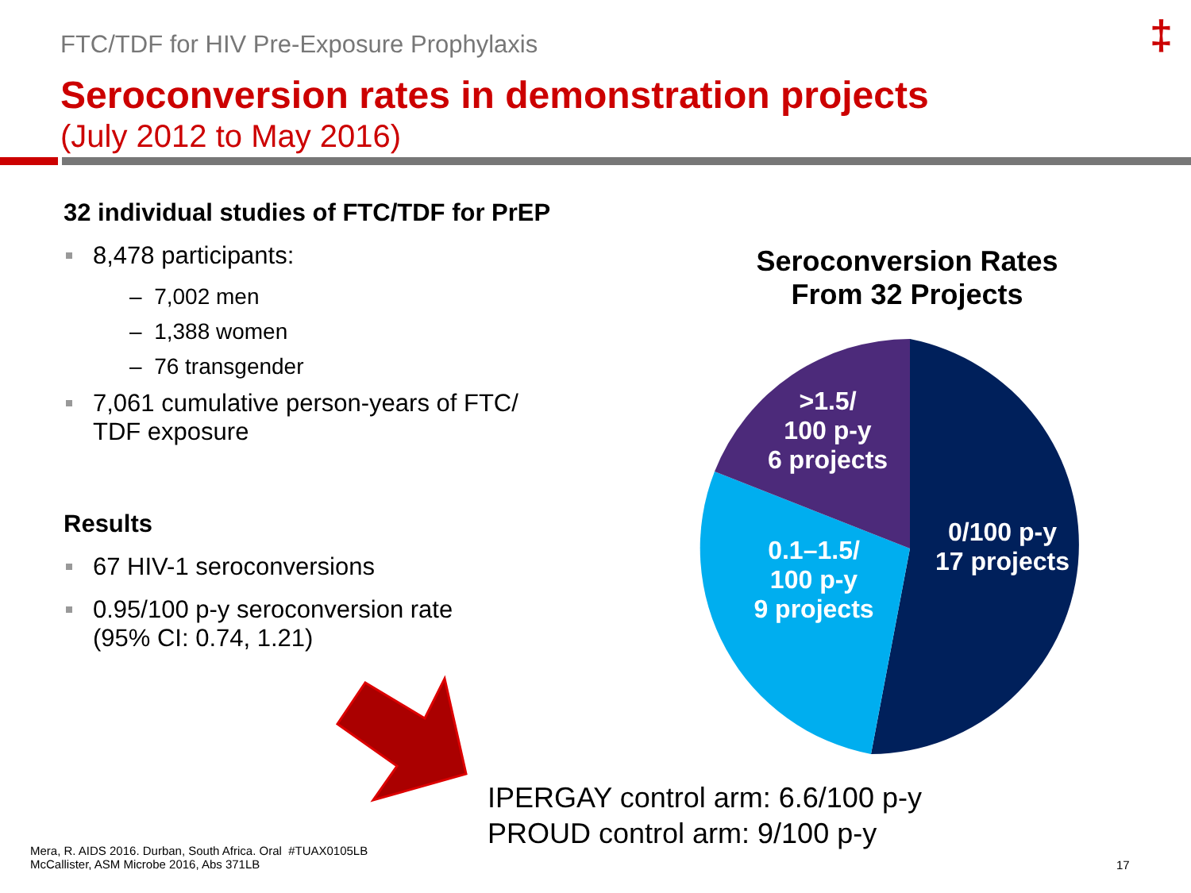FTC/TDF for HIV Pre-Exposure Prophylaxis
‡
Seroconversion rates in demonstration projects
(July 2012 to May 2016)
32 individual studies of FTC/TDF for PrEP
8,478 participants:
– 7,002 men
– 1,388 women
– 76 transgender
7,061 cumulative person-years of FTC/
TDF exposure
Results
67 HIV-1 seroconversions
0.95/100 p-y seroconversion rate
(95% CI: 0.74, 1.21)
Seroconversion Rates
From 32 Projects
>1.5/
100 p-y
6 projects
0.1–1.5/
100 p-y
9 projects
0/100 p-y
17 projects
IPERGAY control arm: 6.6/100 p-y
PROUD control arm: 9/100 p-y
Mera, R. AIDS 2016. Durban, South Africa. Oral #TUAX0105LB
McCallister, ASM Microbe 2016, Abs 371LB
17